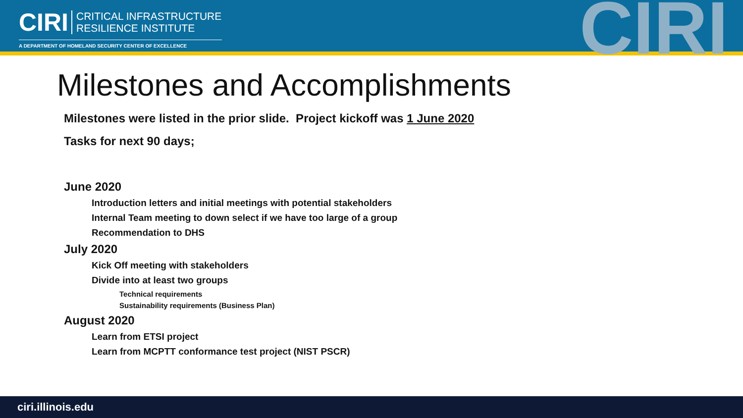CIRI CRITICAL INFRASTRUCTURE
RESILIENCE INSTITUTE
A DEPARTMENT OF HOMELAND SECURITY CENTER OF EXCELLENCE
CIRI
Milestones and Accomplishments
Milestones were listed in the prior slide. Project kickoff was 1 June 2020
Tasks for next 90 days;
June 2020
Introduction letters and initial meetings with potential stakeholders
Internal Team meeting to down select if we have too large of a group
Recommendation to DHS
July 2020
Kick Off meeting with stakeholders
Divide into at least two groups
Technical requirements
Sustainability requirements (Business Plan)
August 2020
Learn from ETSI project
Learn from MCPTT conformance test project (NIST PSCR)
ciri.illinois.edu